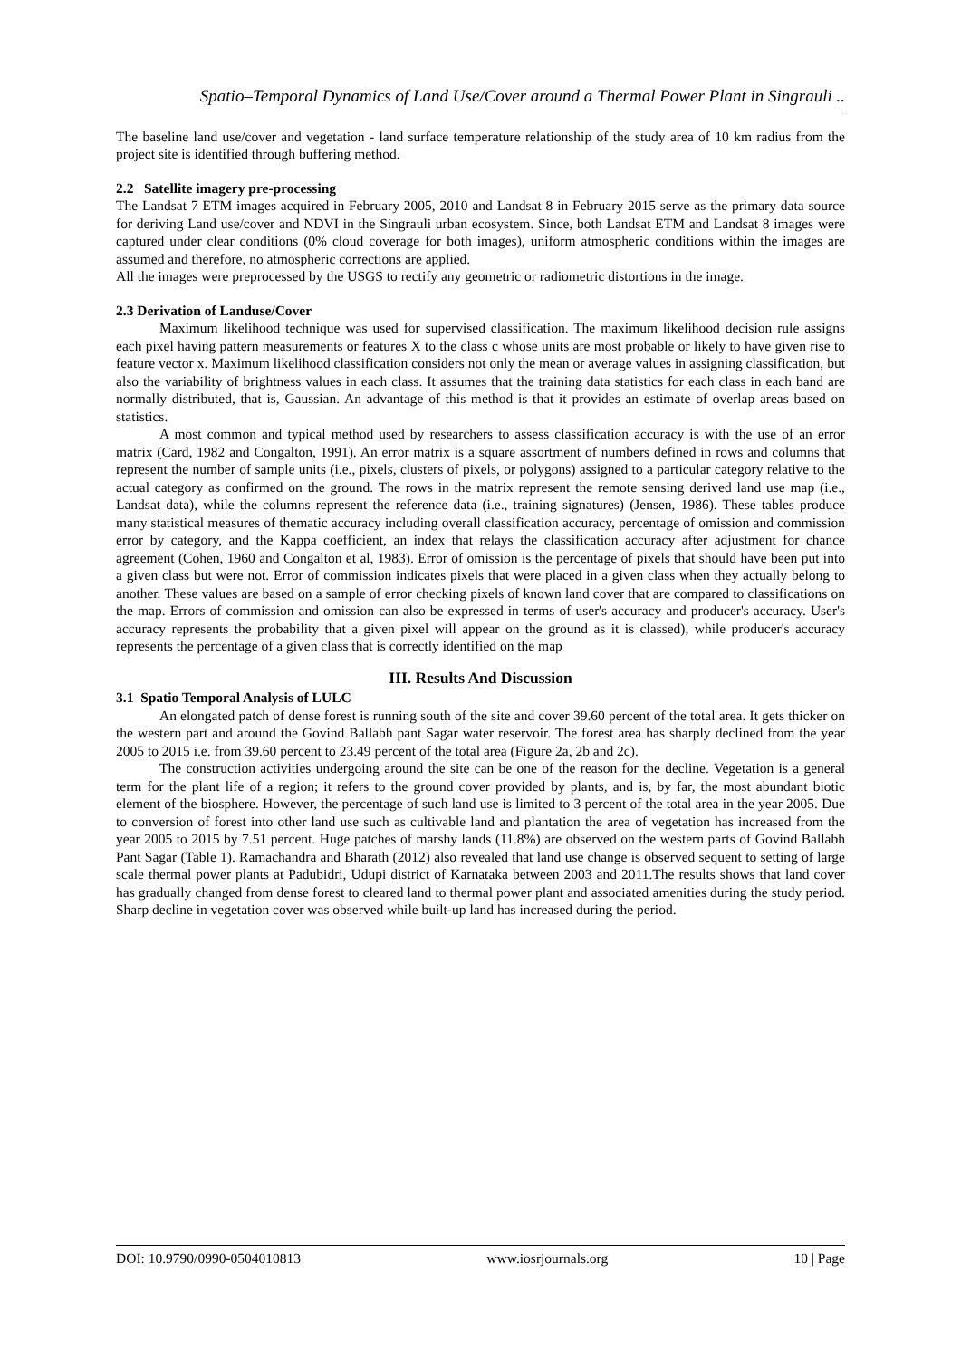Spatio–Temporal Dynamics of Land Use/Cover around a Thermal Power Plant in Singrauli ..
The baseline land use/cover and vegetation - land surface temperature relationship of the study area of 10 km radius from the project site is identified through buffering method.
2.2 Satellite imagery pre-processing
The Landsat 7 ETM images acquired in February 2005, 2010 and Landsat 8 in February 2015 serve as the primary data source for deriving Land use/cover and NDVI in the Singrauli urban ecosystem. Since, both Landsat ETM and Landsat 8 images were captured under clear conditions (0% cloud coverage for both images), uniform atmospheric conditions within the images are assumed and therefore, no atmospheric corrections are applied.
All the images were preprocessed by the USGS to rectify any geometric or radiometric distortions in the image.
2.3 Derivation of Landuse/Cover
Maximum likelihood technique was used for supervised classification. The maximum likelihood decision rule assigns each pixel having pattern measurements or features X to the class c whose units are most probable or likely to have given rise to feature vector x. Maximum likelihood classification considers not only the mean or average values in assigning classification, but also the variability of brightness values in each class. It assumes that the training data statistics for each class in each band are normally distributed, that is, Gaussian. An advantage of this method is that it provides an estimate of overlap areas based on statistics.
A most common and typical method used by researchers to assess classification accuracy is with the use of an error matrix (Card, 1982 and Congalton, 1991). An error matrix is a square assortment of numbers defined in rows and columns that represent the number of sample units (i.e., pixels, clusters of pixels, or polygons) assigned to a particular category relative to the actual category as confirmed on the ground. The rows in the matrix represent the remote sensing derived land use map (i.e., Landsat data), while the columns represent the reference data (i.e., training signatures) (Jensen, 1986). These tables produce many statistical measures of thematic accuracy including overall classification accuracy, percentage of omission and commission error by category, and the Kappa coefficient, an index that relays the classification accuracy after adjustment for chance agreement (Cohen, 1960 and Congalton et al, 1983). Error of omission is the percentage of pixels that should have been put into a given class but were not. Error of commission indicates pixels that were placed in a given class when they actually belong to another. These values are based on a sample of error checking pixels of known land cover that are compared to classifications on the map. Errors of commission and omission can also be expressed in terms of user's accuracy and producer's accuracy. User's accuracy represents the probability that a given pixel will appear on the ground as it is classed), while producer's accuracy represents the percentage of a given class that is correctly identified on the map
III. Results And Discussion
3.1 Spatio Temporal Analysis of LULC
An elongated patch of dense forest is running south of the site and cover 39.60 percent of the total area. It gets thicker on the western part and around the Govind Ballabh pant Sagar water reservoir. The forest area has sharply declined from the year 2005 to 2015 i.e. from 39.60 percent to 23.49 percent of the total area (Figure 2a, 2b and 2c).
The construction activities undergoing around the site can be one of the reason for the decline. Vegetation is a general term for the plant life of a region; it refers to the ground cover provided by plants, and is, by far, the most abundant biotic element of the biosphere. However, the percentage of such land use is limited to 3 percent of the total area in the year 2005. Due to conversion of forest into other land use such as cultivable land and plantation the area of vegetation has increased from the year 2005 to 2015 by 7.51 percent. Huge patches of marshy lands (11.8%) are observed on the western parts of Govind Ballabh Pant Sagar (Table 1). Ramachandra and Bharath (2012) also revealed that land use change is observed sequent to setting of large scale thermal power plants at Padubidri, Udupi district of Karnataka between 2003 and 2011.The results shows that land cover has gradually changed from dense forest to cleared land to thermal power plant and associated amenities during the study period. Sharp decline in vegetation cover was observed while built-up land has increased during the period.
DOI: 10.9790/0990-0504010813 www.iosrjournals.org 10 | Page